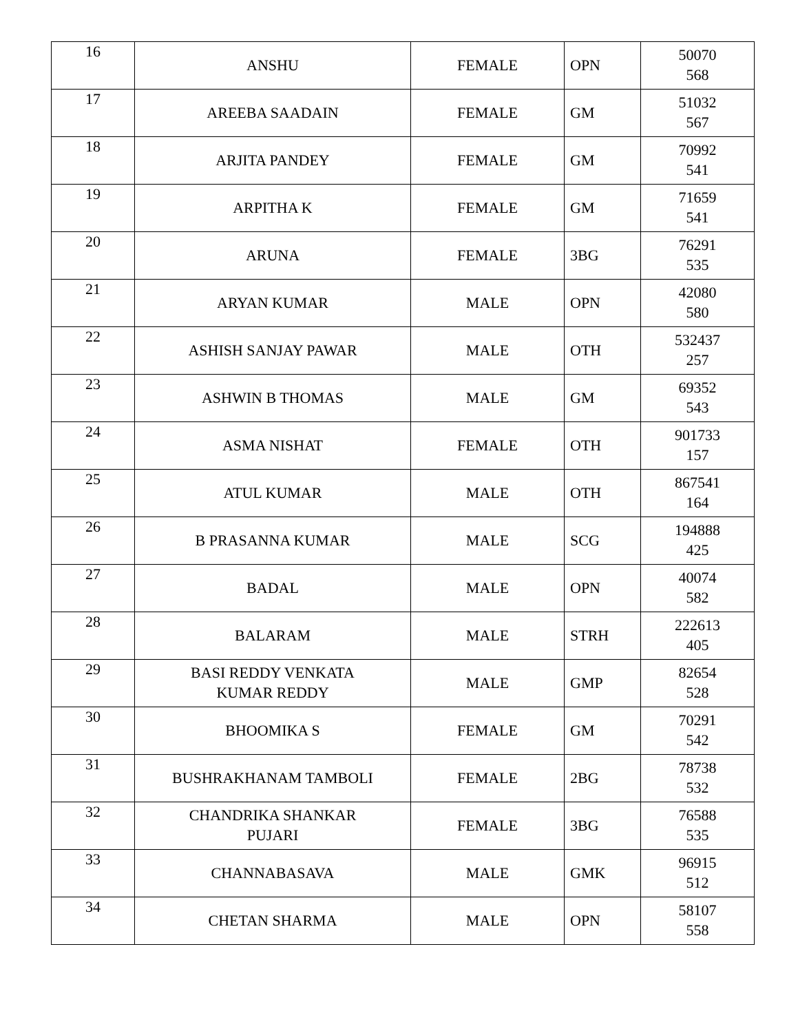| 16 | ANSHU | FEMALE | OPN | 50070 568 |
| 17 | AREEBA SAADAIN | FEMALE | GM | 51032 567 |
| 18 | ARJITA PANDEY | FEMALE | GM | 70992 541 |
| 19 | ARPITHA K | FEMALE | GM | 71659 541 |
| 20 | ARUNA | FEMALE | 3BG | 76291 535 |
| 21 | ARYAN KUMAR | MALE | OPN | 42080 580 |
| 22 | ASHISH SANJAY PAWAR | MALE | OTH | 532437 257 |
| 23 | ASHWIN B THOMAS | MALE | GM | 69352 543 |
| 24 | ASMA NISHAT | FEMALE | OTH | 901733 157 |
| 25 | ATUL KUMAR | MALE | OTH | 867541 164 |
| 26 | B PRASANNA KUMAR | MALE | SCG | 194888 425 |
| 27 | BADAL | MALE | OPN | 40074 582 |
| 28 | BALARAM | MALE | STRH | 222613 405 |
| 29 | BASI REDDY VENKATA KUMAR REDDY | MALE | GMP | 82654 528 |
| 30 | BHOOMIKA S | FEMALE | GM | 70291 542 |
| 31 | BUSHRAKHANAM TAMBOLI | FEMALE | 2BG | 78738 532 |
| 32 | CHANDRIKA SHANKAR PUJARI | FEMALE | 3BG | 76588 535 |
| 33 | CHANNABASAVA | MALE | GMK | 96915 512 |
| 34 | CHETAN SHARMA | MALE | OPN | 58107 558 |